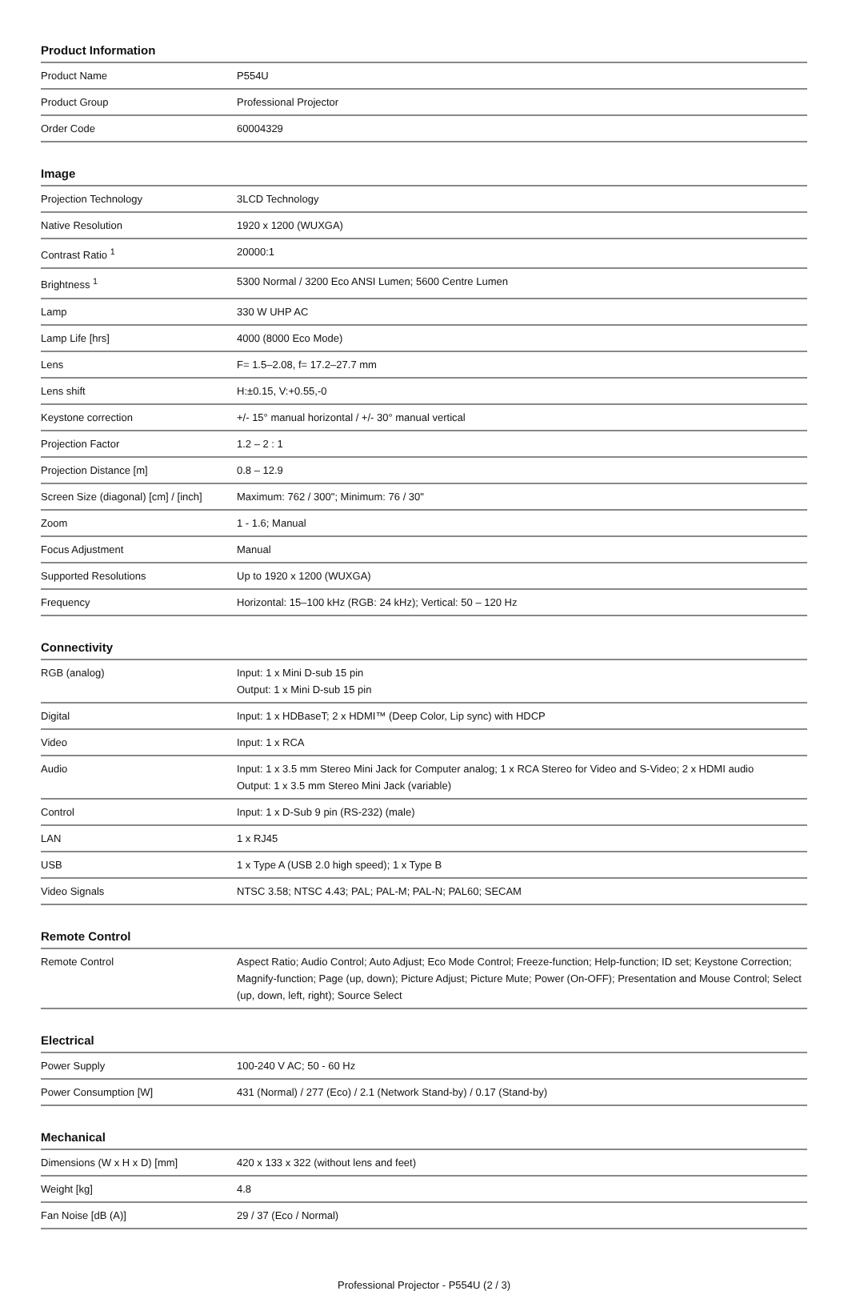Product Information
| Product Name | P554U |
| Product Group | Professional Projector |
| Order Code | 60004329 |
Image
| Projection Technology | 3LCD Technology |
| Native Resolution | 1920 x 1200 (WUXGA) |
| Contrast Ratio <sup>1</sup> | 20000:1 |
| Brightness <sup>1</sup> | 5300 Normal / 3200 Eco ANSI Lumen; 5600 Centre Lumen |
| Lamp | 330 W UHP AC |
| Lamp Life [hrs] | 4000 (8000 Eco Mode) |
| Lens | F= 1.5–2.08, f= 17.2–27.7 mm |
| Lens shift | H:±0.15, V:+0.55,-0 |
| Keystone correction | +/- 15° manual horizontal / +/- 30° manual vertical |
| Projection Factor | 1.2 – 2 : 1 |
| Projection Distance [m] | 0.8 – 12.9 |
| Screen Size (diagonal) [cm] / [inch] | Maximum: 762 / 300"; Minimum: 76 / 30" |
| Zoom | 1 - 1.6; Manual |
| Focus Adjustment | Manual |
| Supported Resolutions | Up to 1920 x 1200 (WUXGA) |
| Frequency | Horizontal: 15–100 kHz (RGB: 24 kHz); Vertical: 50 – 120 Hz |
Connectivity
| RGB (analog) | Input: 1 x Mini D-sub 15 pin Output: 1 x Mini D-sub 15 pin |
| Digital | Input: 1 x HDBaseT; 2 x HDMI™ (Deep Color, Lip sync) with HDCP |
| Video | Input: 1 x RCA |
| Audio | Input: 1 x 3.5 mm Stereo Mini Jack for Computer analog; 1 x RCA Stereo for Video and S-Video; 2 x HDMI audio Output: 1 x 3.5 mm Stereo Mini Jack (variable) |
| Control | Input: 1 x D-Sub 9 pin (RS-232) (male) |
| LAN | 1 x RJ45 |
| USB | 1 x Type A (USB 2.0 high speed); 1 x Type B |
| Video Signals | NTSC 3.58; NTSC 4.43; PAL; PAL-M; PAL-N; PAL60; SECAM |
Remote Control
| Remote Control | Aspect Ratio; Audio Control; Auto Adjust; Eco Mode Control; Freeze-function; Help-function; ID set; Keystone Correction; Magnify-function; Page (up, down); Picture Adjust; Picture Mute; Power (On-OFF); Presentation and Mouse Control; Select (up, down, left, right); Source Select |
Electrical
| Power Supply | 100-240 V AC; 50 - 60 Hz |
| Power Consumption [W] | 431 (Normal) / 277 (Eco) / 2.1 (Network Stand-by) / 0.17 (Stand-by) |
Mechanical
| Dimensions (W x H x D) [mm] | 420 x 133 x 322 (without lens and feet) |
| Weight [kg] | 4.8 |
| Fan Noise [dB (A)] | 29 / 37 (Eco / Normal) |
Professional Projector - P554U (2 / 3)